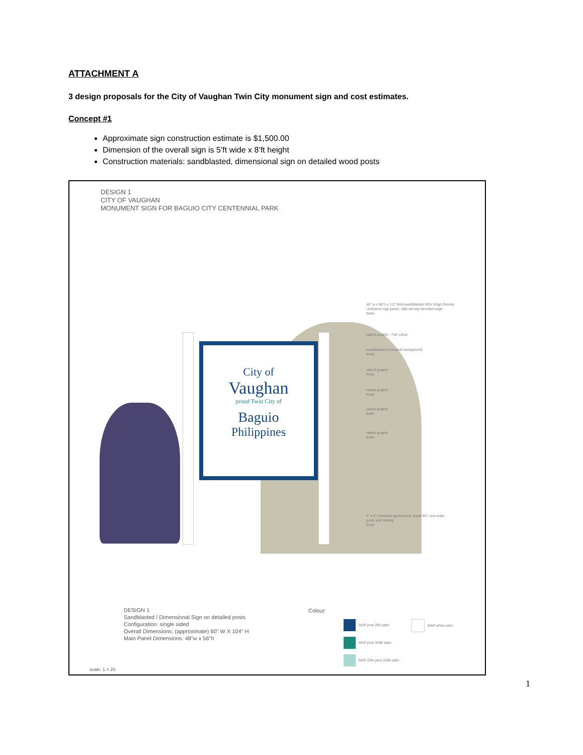ATTACHMENT A
3 design proposals for the City of Vaughan Twin City monument sign and cost estimates.
Concept #1
Approximate sign construction estimate is $1,500.00
Dimension of the overall sign is 5’ft wide x 8’ft height
Construction materials: sandblasted, dimensional sign on detailed wood posts
DESIGN 1
CITY OF VAUGHAN
MONUMENT SIGN FOR BAGUIO CITY CENTENNIAL PARK
City of
Vaughan
proud Twin City of
Baguio
Philippines
48" w x 56"h x 1.5" thick sandblasted HDU (High Density Urethane) sign panel, 18lb density bevelled edge
finish
raised graphic - Full colour
sandblasted (recessed) background
finish
raised graphic
finish
raised graphic
finish
raised graphic
finish
raised graphic
finish
6" x 6" (nominal) appearance grade BC- red cedar posts and skirting
finish
DESIGN 1
Sandblasted / Dimensional Sign on detailed posts
Configuration: single sided
Overall Dimensions: (approximate) 60" W X 104" H
Main Panel Dimensions: 48"w x 56"h
Colour:
MAP pms 295 satin MAP white satin
MAP pms 3288 satin
MAP 25% pms 3288 satin
scale: 1 = 20
1